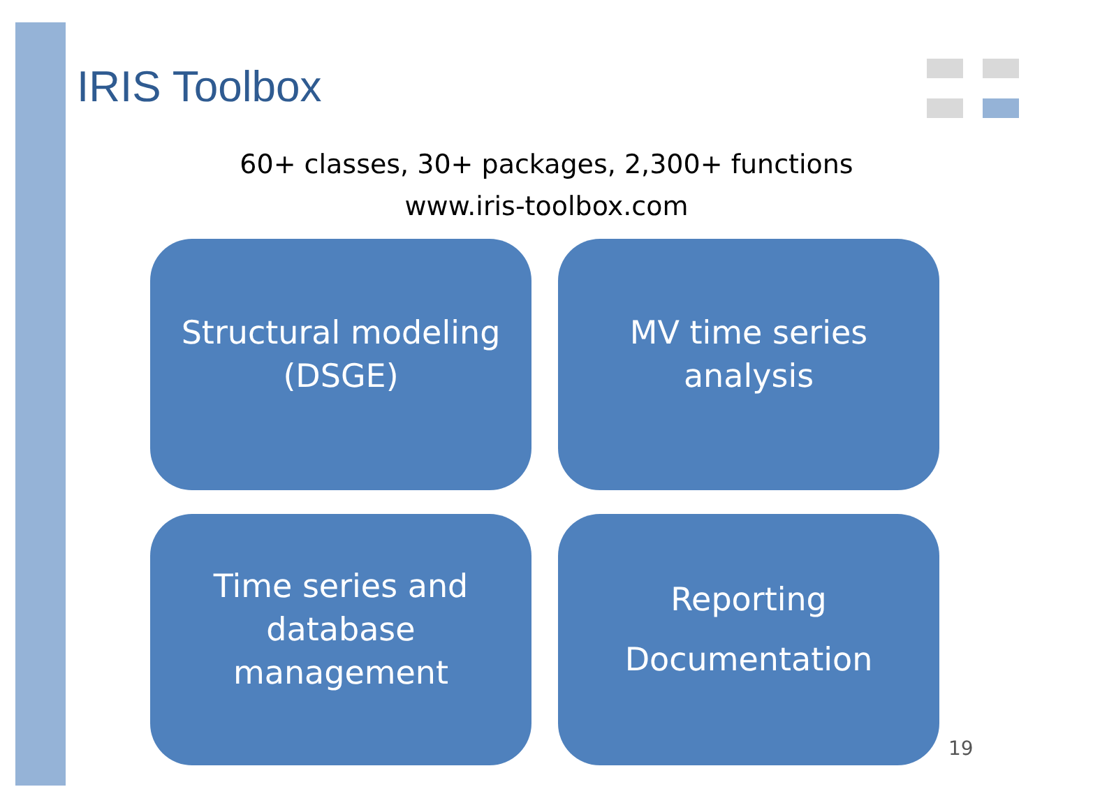IRIS Toolbox
60+ classes, 30+ packages, 2,300+ functions
www.iris-toolbox.com
Structural modeling
(DSGE)
MV time series
analysis
Time series and
database
management
Reporting
Documentation
19